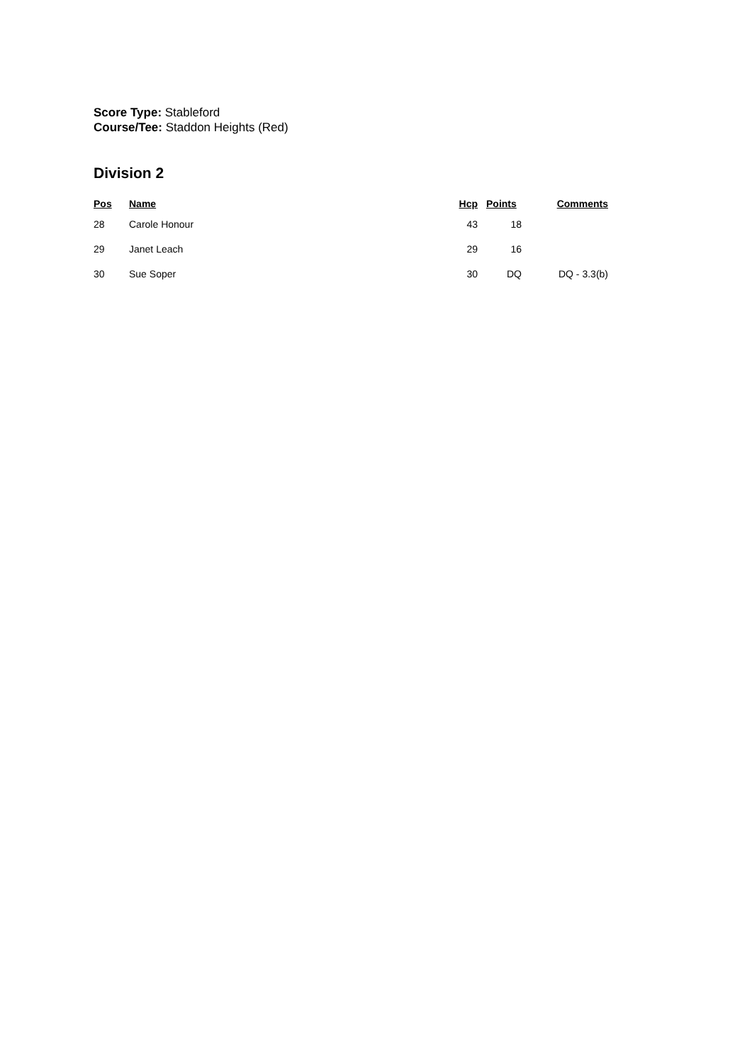Score Type: Stableford
Course/Tee: Staddon Heights (Red)
Division 2
| Pos | Name | Hcp | Points | Comments |
| --- | --- | --- | --- | --- |
| 28 | Carole Honour | 43 | 18 | |
| 29 | Janet Leach | 29 | 16 | |
| 30 | Sue Soper | 30 | DQ | DQ - 3.3(b) |